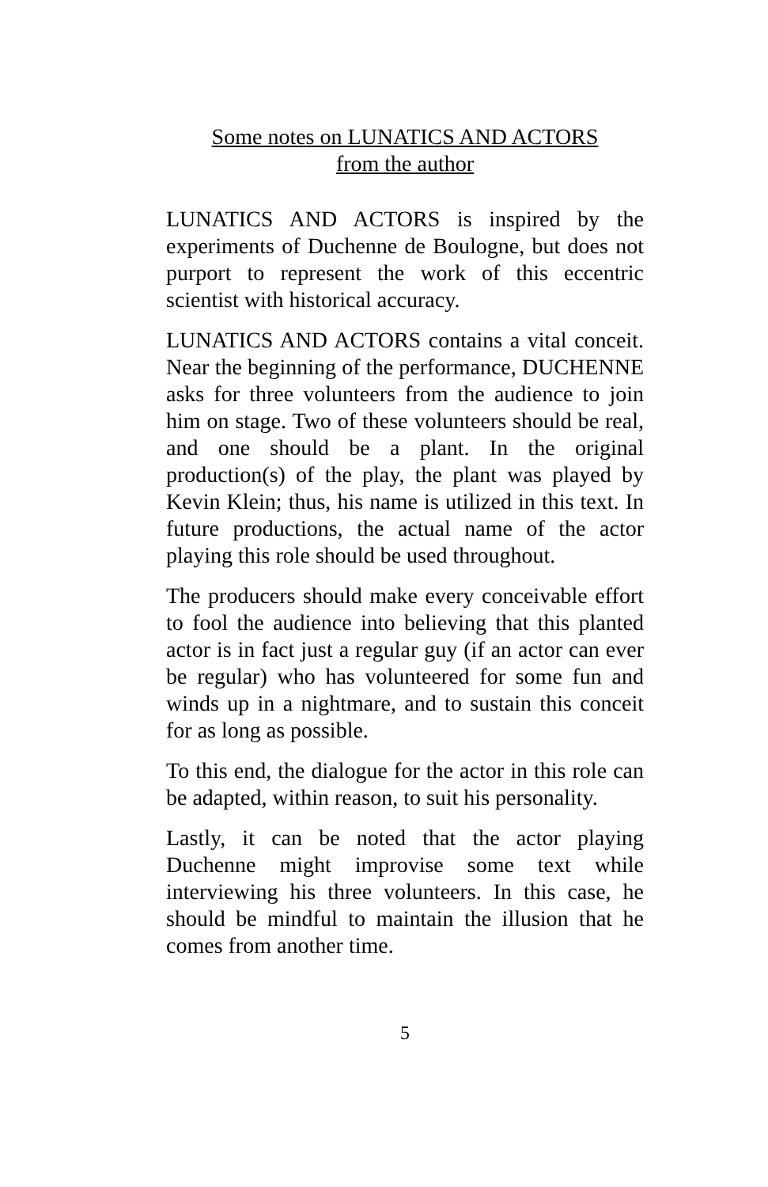Some notes on LUNATICS AND ACTORS
from the author
LUNATICS AND ACTORS is inspired by the experiments of Duchenne de Boulogne, but does not purport to represent the work of this eccentric scientist with historical accuracy.
LUNATICS AND ACTORS contains a vital conceit. Near the beginning of the performance, DUCHENNE asks for three volunteers from the audience to join him on stage. Two of these volunteers should be real, and one should be a plant. In the original production(s) of the play, the plant was played by Kevin Klein; thus, his name is utilized in this text. In future productions, the actual name of the actor playing this role should be used throughout.
The producers should make every conceivable effort to fool the audience into believing that this planted actor is in fact just a regular guy (if an actor can ever be regular) who has volunteered for some fun and winds up in a nightmare, and to sustain this conceit for as long as possible.
To this end, the dialogue for the actor in this role can be adapted, within reason, to suit his personality.
Lastly, it can be noted that the actor playing Duchenne might improvise some text while interviewing his three volunteers. In this case, he should be mindful to maintain the illusion that he comes from another time.
5